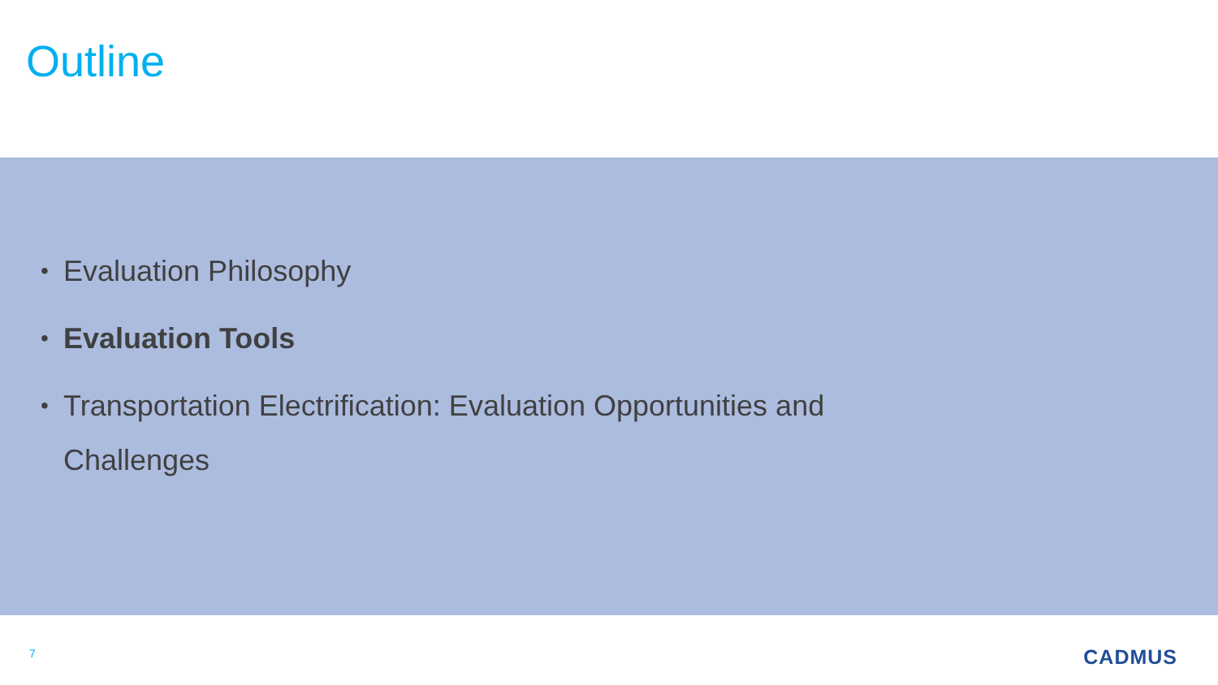Outline
•
Evaluation Philosophy
•
Evaluation Tools
•
Transportation Electrification: Evaluation Opportunities and Challenges
7 CADMUS